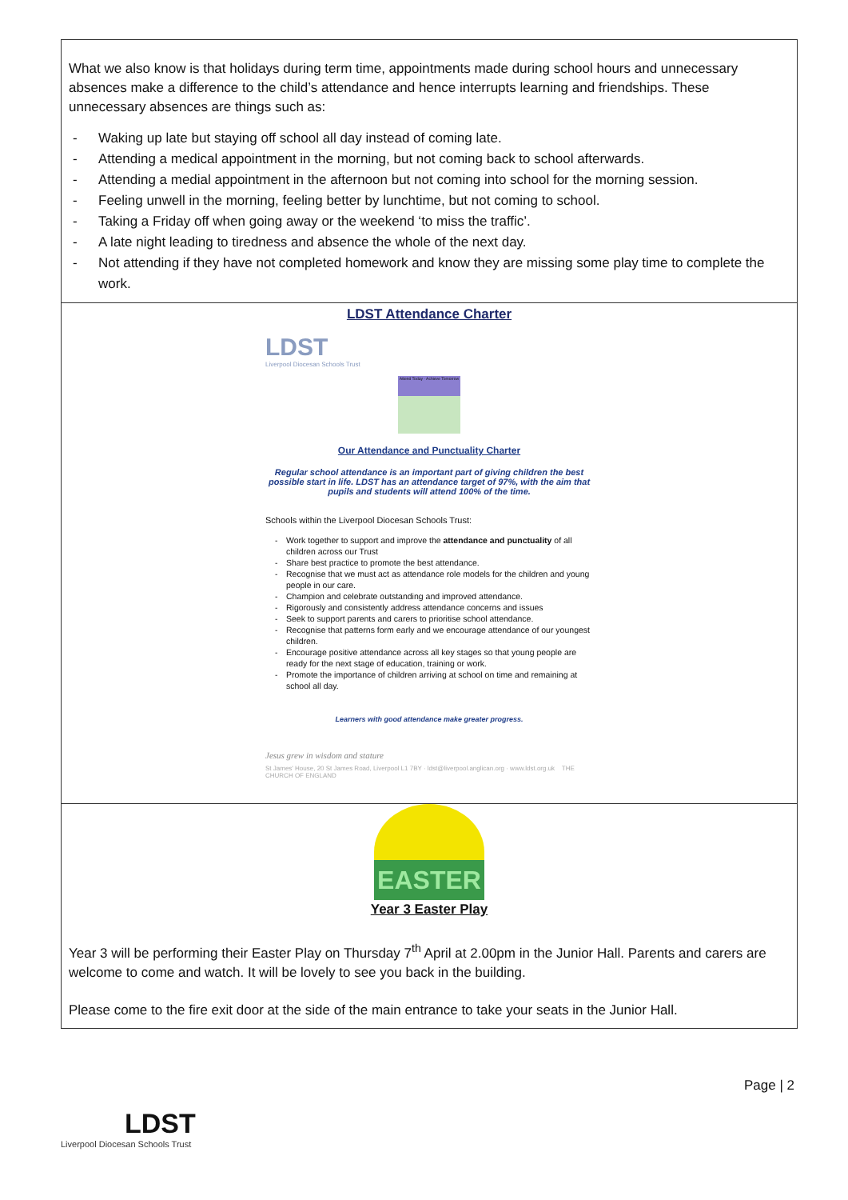What we also know is that holidays during term time, appointments made during school hours and unnecessary absences make a difference to the child’s attendance and hence interrupts learning and friendships. These unnecessary absences are things such as:
- Waking up late but staying off school all day instead of coming late.
- Attending a medical appointment in the morning, but not coming back to school afterwards.
- Attending a medial appointment in the afternoon but not coming into school for the morning session.
- Feeling unwell in the morning, feeling better by lunchtime, but not coming to school.
- Taking a Friday off when going away or the weekend ‘to miss the traffic’.
- A late night leading to tiredness and absence the whole of the next day.
- Not attending if they have not completed homework and know they are missing some play time to complete the work.
LDST Attendance Charter
LDST
Liverpool Diocesan Schools Trust
Attend Today · Achieve Tomorrow
Our Attendance and Punctuality Charter
Regular school attendance is an important part of giving children the best possible start in life. LDST has an attendance target of 97%, with the aim that pupils and students will attend 100% of the time.
Schools within the Liverpool Diocesan Schools Trust:
- Work together to support and improve the attendance and punctuality of all children across our Trust
- Share best practice to promote the best attendance.
- Recognise that we must act as attendance role models for the children and young people in our care.
- Champion and celebrate outstanding and improved attendance.
- Rigorously and consistently address attendance concerns and issues
- Seek to support parents and carers to prioritise school attendance.
- Recognise that patterns form early and we encourage attendance of our youngest children.
- Encourage positive attendance across all key stages so that young people are ready for the next stage of education, training or work.
- Promote the importance of children arriving at school on time and remaining at school all day.
Learners with good attendance make greater progress.
Jesus grew in wisdom and stature
St James' House, 20 St James Road, Liverpool L1 7BY · ldst@liverpool.anglican.org · www.ldst.org.uk THE CHURCH OF ENGLAND
EASTER
Year 3 Easter Play
Year 3 will be performing their Easter Play on Thursday 7<sup>th</sup> April at 2.00pm in the Junior Hall. Parents and carers are welcome to come and watch. It will be lovely to see you back in the building.
Please come to the fire exit door at the side of the main entrance to take your seats in the Junior Hall.
Page | 2
LDST
Liverpool Diocesan Schools Trust